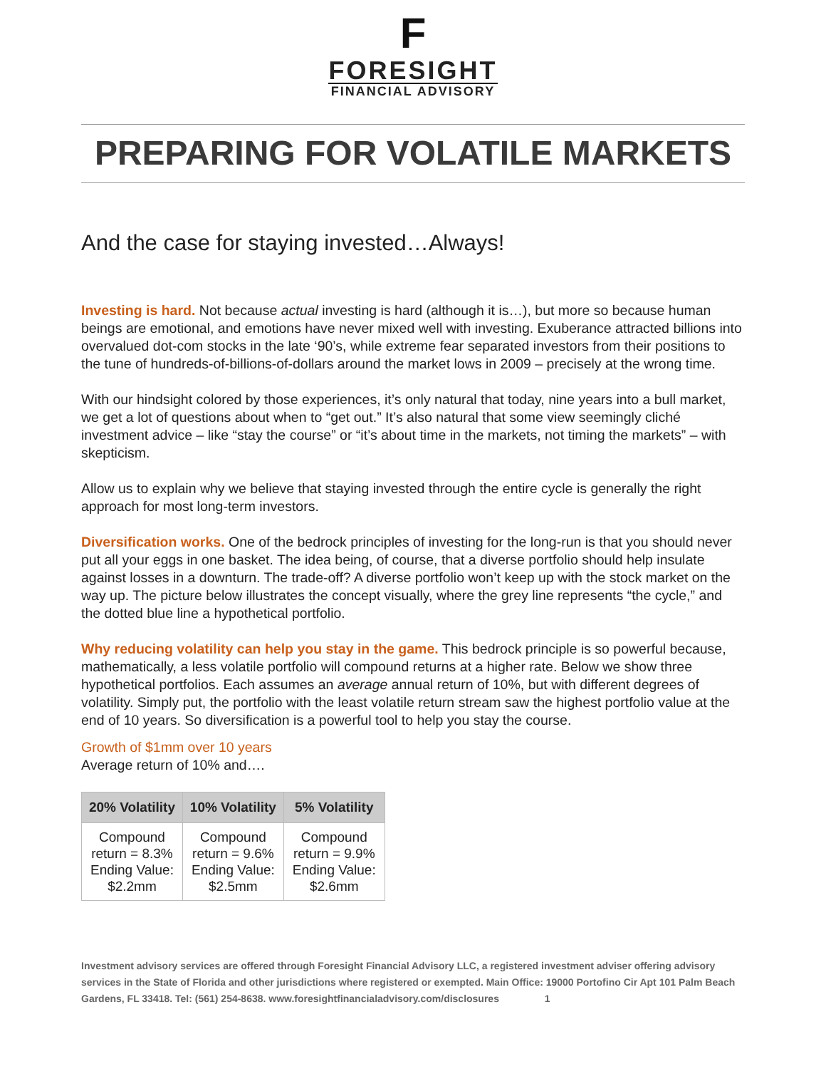F
FORESIGHT
FINANCIAL ADVISORY
PREPARING FOR VOLATILE MARKETS
And the case for staying invested…Always!
Investing is hard. Not because actual investing is hard (although it is…), but more so because human beings are emotional, and emotions have never mixed well with investing. Exuberance attracted billions into overvalued dot-com stocks in the late ‘90’s, while extreme fear separated investors from their positions to the tune of hundreds-of-billions-of-dollars around the market lows in 2009 – precisely at the wrong time.
With our hindsight colored by those experiences, it’s only natural that today, nine years into a bull market, we get a lot of questions about when to “get out.” It’s also natural that some view seemingly cliché investment advice – like “stay the course” or “it’s about time in the markets, not timing the markets” – with skepticism.
Allow us to explain why we believe that staying invested through the entire cycle is generally the right approach for most long-term investors.
Diversification works. One of the bedrock principles of investing for the long-run is that you should never put all your eggs in one basket. The idea being, of course, that a diverse portfolio should help insulate against losses in a downturn. The trade-off? A diverse portfolio won’t keep up with the stock market on the way up. The picture below illustrates the concept visually, where the grey line represents “the cycle,” and the dotted blue line a hypothetical portfolio.
Why reducing volatility can help you stay in the game. This bedrock principle is so powerful because, mathematically, a less volatile portfolio will compound returns at a higher rate. Below we show three hypothetical portfolios. Each assumes an average annual return of 10%, but with different degrees of volatility. Simply put, the portfolio with the least volatile return stream saw the highest portfolio value at the end of 10 years. So diversification is a powerful tool to help you stay the course.
Growth of $1mm over 10 years
Average return of 10% and….
| 20% Volatility | 10% Volatility | 5% Volatility |
| --- | --- | --- |
| Compound return = 8.3% Ending Value: $2.2mm | Compound return = 9.6% Ending Value: $2.5mm | Compound return = 9.9% Ending Value: $2.6mm |
Investment advisory services are offered through Foresight Financial Advisory LLC, a registered investment adviser offering advisory services in the State of Florida and other jurisdictions where registered or exempted. Main Office: 19000 Portofino Cir Apt 101 Palm Beach Gardens, FL 33418. Tel: (561) 254-8638. www.foresightfinancialadvisory.com/disclosures 1